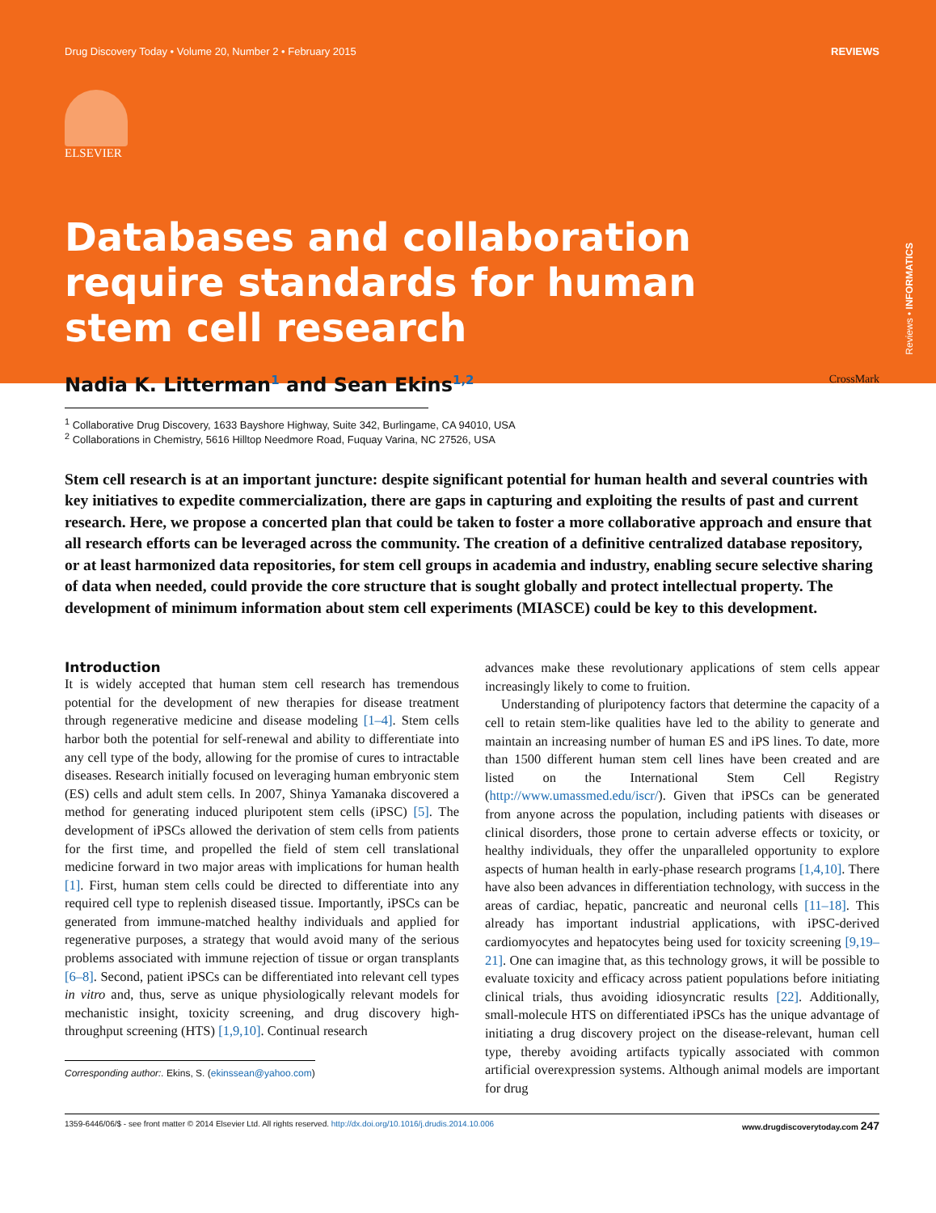Reviews • INFORMATICS
Drug Discovery Today • Volume 20, Number 2 • February 2015 REVIEWS
ELSEVIER
Databases and collaboration require standards for human stem cell research
Nadia K. Litterman<sup>1</sup> and Sean Ekins<sup>1,2</sup> CrossMark
<sup>1</sup> Collaborative Drug Discovery, 1633 Bayshore Highway, Suite 342, Burlingame, CA 94010, USA
<sup>2</sup> Collaborations in Chemistry, 5616 Hilltop Needmore Road, Fuquay Varina, NC 27526, USA
Stem cell research is at an important juncture: despite significant potential for human health and several countries with key initiatives to expedite commercialization, there are gaps in capturing and exploiting the results of past and current research. Here, we propose a concerted plan that could be taken to foster a more collaborative approach and ensure that all research efforts can be leveraged across the community. The creation of a definitive centralized database repository, or at least harmonized data repositories, for stem cell groups in academia and industry, enabling secure selective sharing of data when needed, could provide the core structure that is sought globally and protect intellectual property. The development of minimum information about stem cell experiments (MIASCE) could be key to this development.
Introduction
It is widely accepted that human stem cell research has tremendous potential for the development of new therapies for disease treatment through regenerative medicine and disease modeling [1–4]. Stem cells harbor both the potential for self-renewal and ability to differentiate into any cell type of the body, allowing for the promise of cures to intractable diseases. Research initially focused on leveraging human embryonic stem (ES) cells and adult stem cells. In 2007, Shinya Yamanaka discovered a method for generating induced pluripotent stem cells (iPSC) [5]. The development of iPSCs allowed the derivation of stem cells from patients for the first time, and propelled the field of stem cell translational medicine forward in two major areas with implications for human health [1]. First, human stem cells could be directed to differentiate into any required cell type to replenish diseased tissue. Importantly, iPSCs can be generated from immune-matched healthy individuals and applied for regenerative purposes, a strategy that would avoid many of the serious problems associated with immune rejection of tissue or organ transplants [6–8]. Second, patient iPSCs can be differentiated into relevant cell types in vitro and, thus, serve as unique physiologically relevant models for mechanistic insight, toxicity screening, and drug discovery high-throughput screening (HTS) [1,9,10]. Continual research
Corresponding author:. Ekins, S. (ekinssean@yahoo.com)
advances make these revolutionary applications of stem cells appear increasingly likely to come to fruition.
Understanding of pluripotency factors that determine the capacity of a cell to retain stem-like qualities have led to the ability to generate and maintain an increasing number of human ES and iPS lines. To date, more than 1500 different human stem cell lines have been created and are listed on the International Stem Cell Registry (http://www.umassmed.edu/iscr/). Given that iPSCs can be generated from anyone across the population, including patients with diseases or clinical disorders, those prone to certain adverse effects or toxicity, or healthy individuals, they offer the unparalleled opportunity to explore aspects of human health in early-phase research programs [1,4,10]. There have also been advances in differentiation technology, with success in the areas of cardiac, hepatic, pancreatic and neuronal cells [11–18]. This already has important industrial applications, with iPSC-derived cardiomyocytes and hepatocytes being used for toxicity screening [9,19–21]. One can imagine that, as this technology grows, it will be possible to evaluate toxicity and efficacy across patient populations before initiating clinical trials, thus avoiding idiosyncratic results [22]. Additionally, small-molecule HTS on differentiated iPSCs has the unique advantage of initiating a drug discovery project on the disease-relevant, human cell type, thereby avoiding artifacts typically associated with common artificial overexpression systems. Although animal models are important for drug
1359-6446/06/$ - see front matter © 2014 Elsevier Ltd. All rights reserved. http://dx.doi.org/10.1016/j.drudis.2014.10.006 www.drugdiscoverytoday.com 247